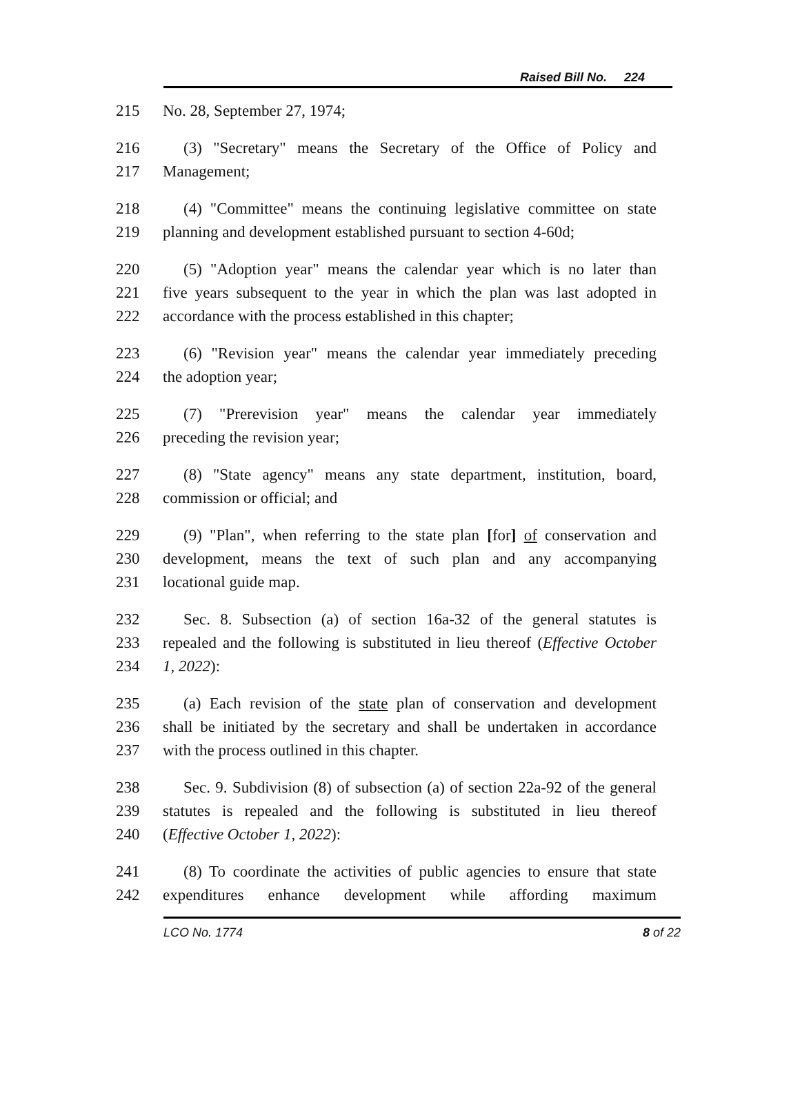Raised Bill No. 224
215 No. 28, September 27, 1974;
216 (3) "Secretary" means the Secretary of the Office of Policy and
217 Management;
218 (4) "Committee" means the continuing legislative committee on state
219 planning and development established pursuant to section 4-60d;
220 (5) "Adoption year" means the calendar year which is no later than
221 five years subsequent to the year in which the plan was last adopted in
222 accordance with the process established in this chapter;
223 (6) "Revision year" means the calendar year immediately preceding
224 the adoption year;
225 (7) "Prerevision year" means the calendar year immediately
226 preceding the revision year;
227 (8) "State agency" means any state department, institution, board,
228 commission or official; and
229 (9) "Plan", when referring to the state plan [for] of conservation and
230 development, means the text of such plan and any accompanying
231 locational guide map.
232 Sec. 8. Subsection (a) of section 16a-32 of the general statutes is
233 repealed and the following is substituted in lieu thereof (Effective October
234 1, 2022):
235 (a) Each revision of the state plan of conservation and development
236 shall be initiated by the secretary and shall be undertaken in accordance
237 with the process outlined in this chapter.
238 Sec. 9. Subdivision (8) of subsection (a) of section 22a-92 of the general
239 statutes is repealed and the following is substituted in lieu thereof
240 (Effective October 1, 2022):
241 (8) To coordinate the activities of public agencies to ensure that state
242 expenditures enhance development while affording maximum
LCO No. 1774 8 of 22